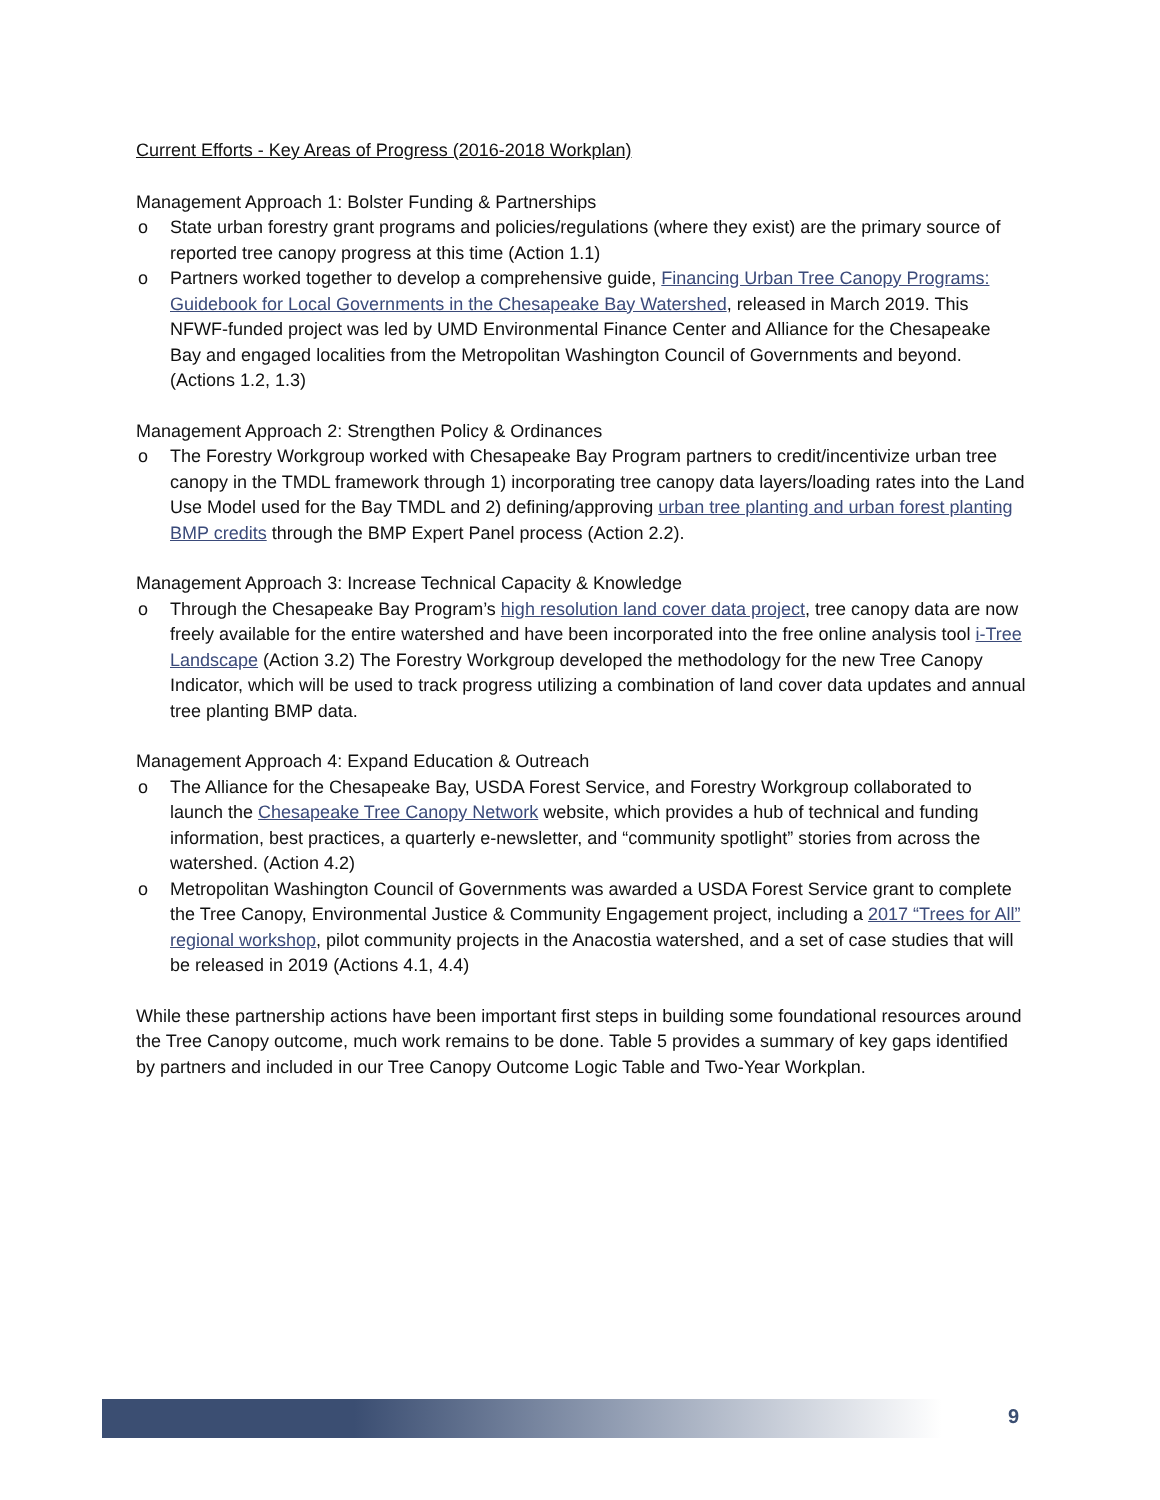Current Efforts - Key Areas of Progress (2016-2018 Workplan)
Management Approach 1: Bolster Funding & Partnerships
o State urban forestry grant programs and policies/regulations (where they exist) are the primary source of reported tree canopy progress at this time (Action 1.1)
o Partners worked together to develop a comprehensive guide, Financing Urban Tree Canopy Programs: Guidebook for Local Governments in the Chesapeake Bay Watershed, released in March 2019. This NFWF-funded project was led by UMD Environmental Finance Center and Alliance for the Chesapeake Bay and engaged localities from the Metropolitan Washington Council of Governments and beyond. (Actions 1.2, 1.3)
Management Approach 2: Strengthen Policy & Ordinances
o The Forestry Workgroup worked with Chesapeake Bay Program partners to credit/incentivize urban tree canopy in the TMDL framework through 1) incorporating tree canopy data layers/loading rates into the Land Use Model used for the Bay TMDL and 2) defining/approving urban tree planting and urban forest planting BMP credits through the BMP Expert Panel process (Action 2.2).
Management Approach 3: Increase Technical Capacity & Knowledge
o Through the Chesapeake Bay Program’s high resolution land cover data project, tree canopy data are now freely available for the entire watershed and have been incorporated into the free online analysis tool i-Tree Landscape (Action 3.2) The Forestry Workgroup developed the methodology for the new Tree Canopy Indicator, which will be used to track progress utilizing a combination of land cover data updates and annual tree planting BMP data.
Management Approach 4: Expand Education & Outreach
o The Alliance for the Chesapeake Bay, USDA Forest Service, and Forestry Workgroup collaborated to launch the Chesapeake Tree Canopy Network website, which provides a hub of technical and funding information, best practices, a quarterly e-newsletter, and “community spotlight” stories from across the watershed. (Action 4.2)
o Metropolitan Washington Council of Governments was awarded a USDA Forest Service grant to complete the Tree Canopy, Environmental Justice & Community Engagement project, including a 2017 “Trees for All” regional workshop, pilot community projects in the Anacostia watershed, and a set of case studies that will be released in 2019 (Actions 4.1, 4.4)
While these partnership actions have been important first steps in building some foundational resources around the Tree Canopy outcome, much work remains to be done. Table 5 provides a summary of key gaps identified by partners and included in our Tree Canopy Outcome Logic Table and Two-Year Workplan.
9